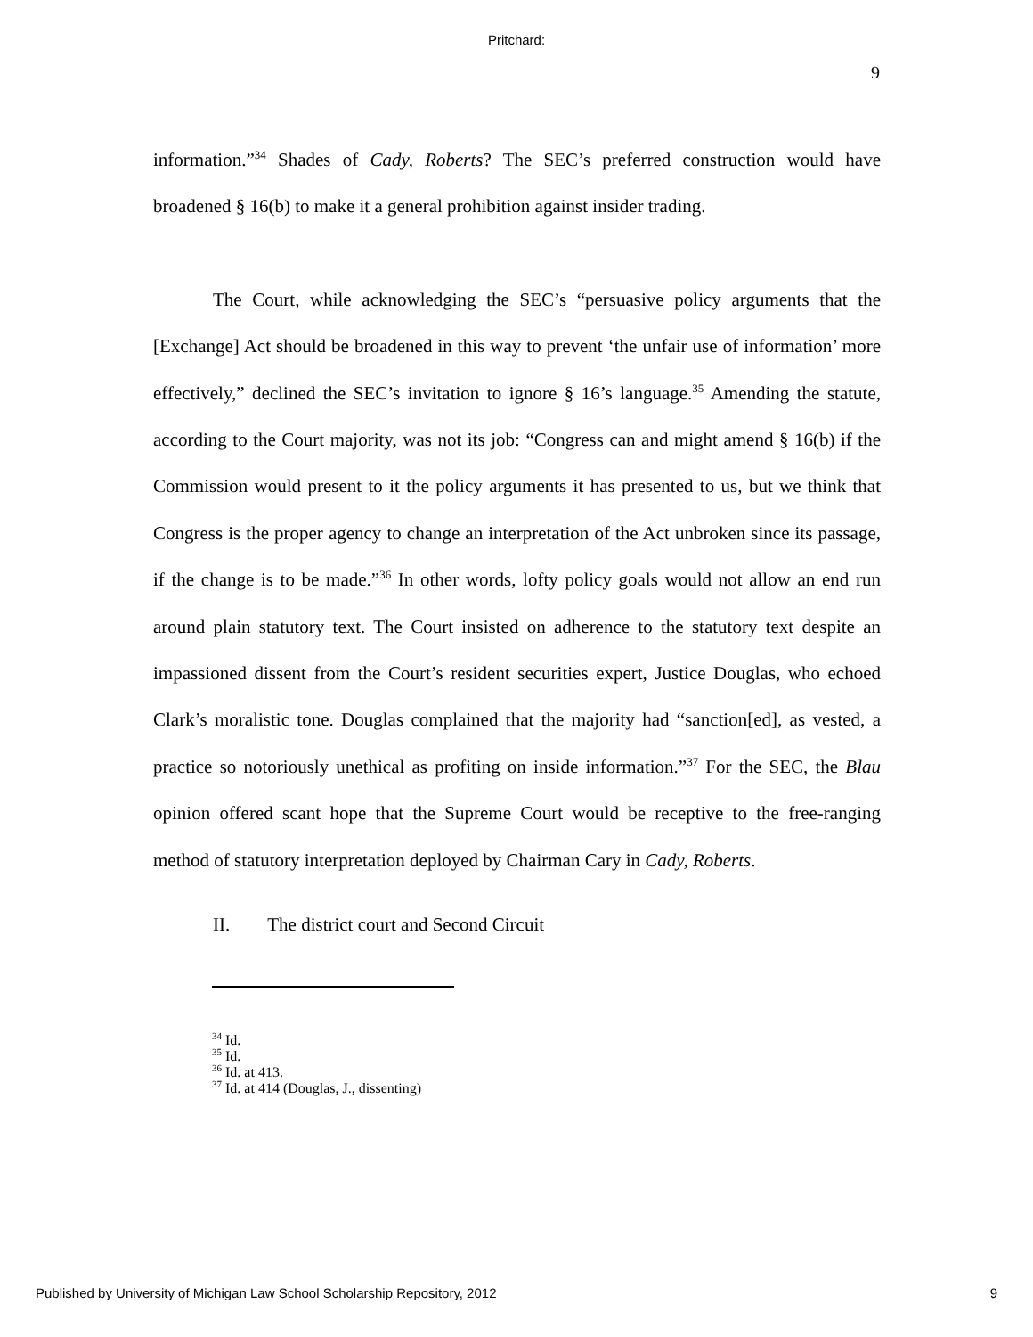Pritchard:
9
information.”<sup>34</sup> Shades of Cady, Roberts? The SEC’s preferred construction would have broadened § 16(b) to make it a general prohibition against insider trading.
The Court, while acknowledging the SEC’s “persuasive policy arguments that the [Exchange] Act should be broadened in this way to prevent ‘the unfair use of information’ more effectively,” declined the SEC’s invitation to ignore § 16’s language.<sup>35</sup> Amending the statute, according to the Court majority, was not its job: “Congress can and might amend § 16(b) if the Commission would present to it the policy arguments it has presented to us, but we think that Congress is the proper agency to change an interpretation of the Act unbroken since its passage, if the change is to be made.”<sup>36</sup> In other words, lofty policy goals would not allow an end run around plain statutory text. The Court insisted on adherence to the statutory text despite an impassioned dissent from the Court’s resident securities expert, Justice Douglas, who echoed Clark’s moralistic tone. Douglas complained that the majority had “sanction[ed], as vested, a practice so notoriously unethical as profiting on inside information.”<sup>37</sup> For the SEC, the Blau opinion offered scant hope that the Supreme Court would be receptive to the free-ranging method of statutory interpretation deployed by Chairman Cary in Cady, Roberts.
II. The district court and Second Circuit
<sup>34</sup> Id.
<sup>35</sup> Id.
<sup>36</sup> Id. at 413.
<sup>37</sup> Id. at 414 (Douglas, J., dissenting)
Published by University of Michigan Law School Scholarship Repository, 2012 9